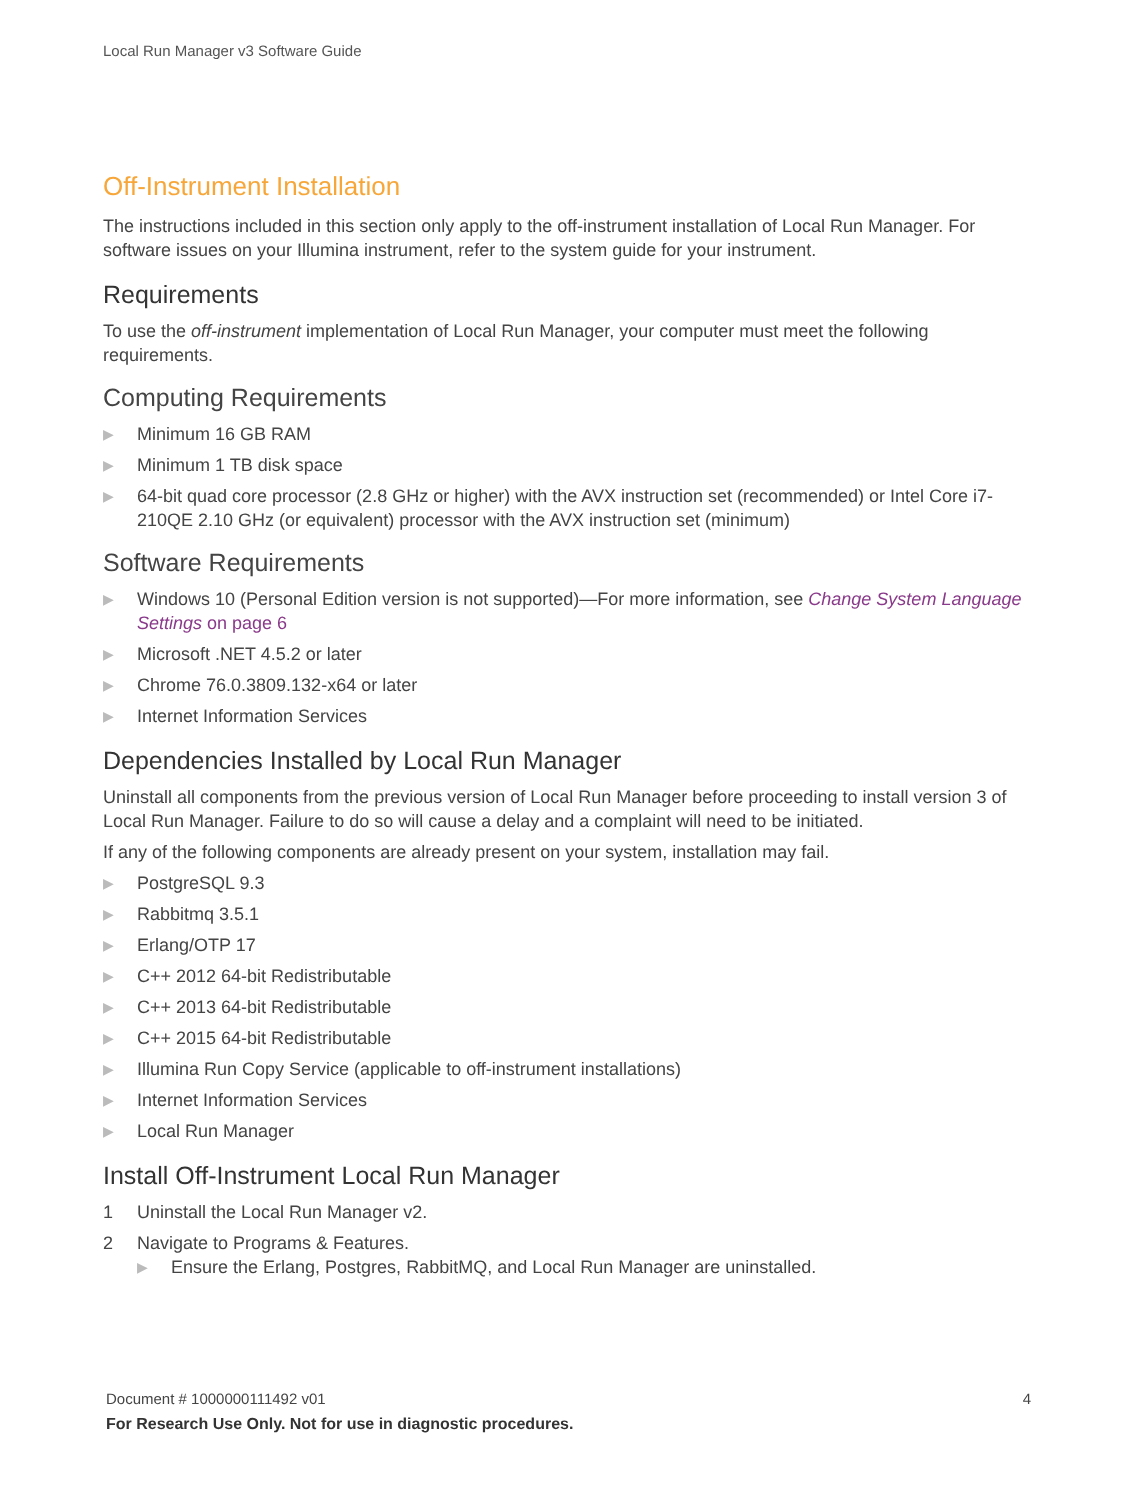Local Run Manager v3 Software Guide
Off-Instrument Installation
The instructions included in this section only apply to the off-instrument installation of Local Run Manager. For software issues on your Illumina instrument, refer to the system guide for your instrument.
Requirements
To use the off-instrument implementation of Local Run Manager, your computer must meet the following requirements.
Computing Requirements
▶ Minimum 16 GB RAM
▶ Minimum 1 TB disk space
▶ 64-bit quad core processor (2.8 GHz or higher) with the AVX instruction set (recommended) or Intel Core i7-210QE 2.10 GHz (or equivalent) processor with the AVX instruction set (minimum)
Software Requirements
▶ Windows 10 (Personal Edition version is not supported)—For more information, see Change System Language Settings on page 6
▶ Microsoft .NET 4.5.2 or later
▶ Chrome 76.0.3809.132-x64 or later
▶ Internet Information Services
Dependencies Installed by Local Run Manager
Uninstall all components from the previous version of Local Run Manager before proceeding to install version 3 of Local Run Manager. Failure to do so will cause a delay and a complaint will need to be initiated.
If any of the following components are already present on your system, installation may fail.
▶ PostgreSQL 9.3
▶ Rabbitmq 3.5.1
▶ Erlang/OTP 17
▶ C++ 2012 64-bit Redistributable
▶ C++ 2013 64-bit Redistributable
▶ C++ 2015 64-bit Redistributable
▶ Illumina Run Copy Service (applicable to off-instrument installations)
▶ Internet Information Services
▶ Local Run Manager
Install Off-Instrument Local Run Manager
1 Uninstall the Local Run Manager v2.
2 Navigate to Programs & Features.
▶ Ensure the Erlang, Postgres, RabbitMQ, and Local Run Manager are uninstalled.
4 Document # 1000000111492 v01
For Research Use Only. Not for use in diagnostic procedures.